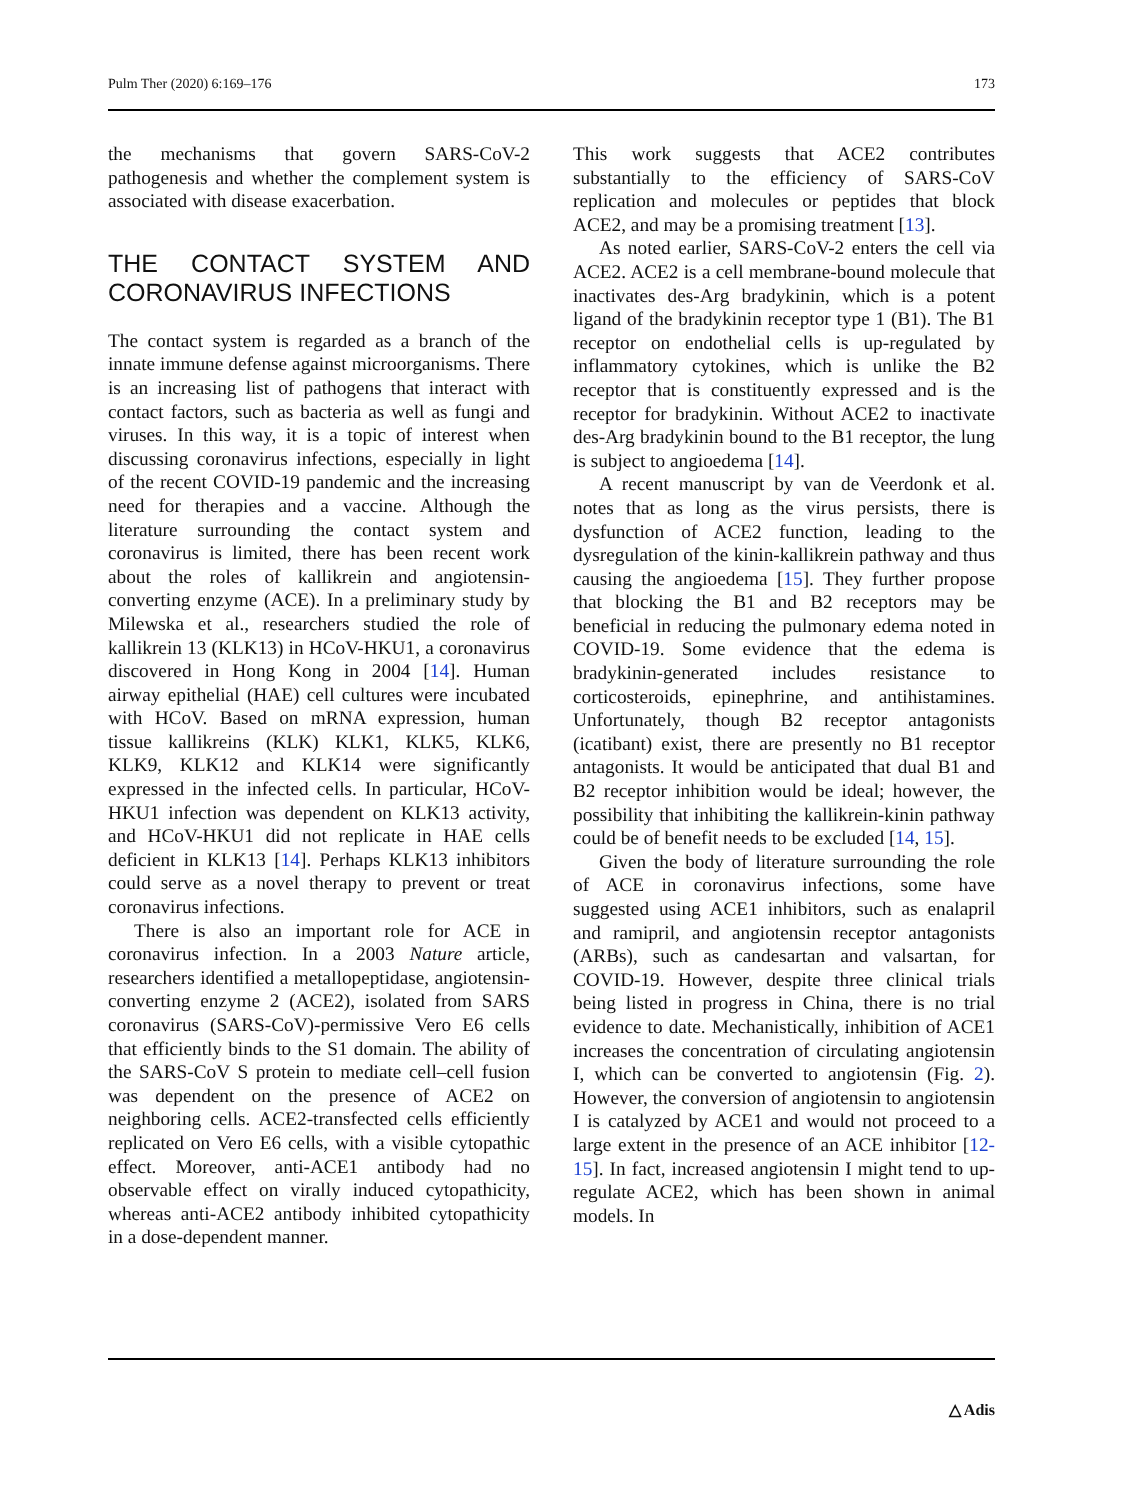Pulm Ther (2020) 6:169–176 173
the mechanisms that govern SARS-CoV-2 pathogenesis and whether the complement system is associated with disease exacerbation.
THE CONTACT SYSTEM AND CORONAVIRUS INFECTIONS
The contact system is regarded as a branch of the innate immune defense against microorganisms. There is an increasing list of pathogens that interact with contact factors, such as bacteria as well as fungi and viruses. In this way, it is a topic of interest when discussing coronavirus infections, especially in light of the recent COVID-19 pandemic and the increasing need for therapies and a vaccine. Although the literature surrounding the contact system and coronavirus is limited, there has been recent work about the roles of kallikrein and angiotensin-converting enzyme (ACE). In a preliminary study by Milewska et al., researchers studied the role of kallikrein 13 (KLK13) in HCoV-HKU1, a coronavirus discovered in Hong Kong in 2004 [14]. Human airway epithelial (HAE) cell cultures were incubated with HCoV. Based on mRNA expression, human tissue kallikreins (KLK) KLK1, KLK5, KLK6, KLK9, KLK12 and KLK14 were significantly expressed in the infected cells. In particular, HCoV-HKU1 infection was dependent on KLK13 activity, and HCoV-HKU1 did not replicate in HAE cells deficient in KLK13 [14]. Perhaps KLK13 inhibitors could serve as a novel therapy to prevent or treat coronavirus infections.
There is also an important role for ACE in coronavirus infection. In a 2003 Nature article, researchers identified a metallopeptidase, angiotensin-converting enzyme 2 (ACE2), isolated from SARS coronavirus (SARS-CoV)-permissive Vero E6 cells that efficiently binds to the S1 domain. The ability of the SARS-CoV S protein to mediate cell–cell fusion was dependent on the presence of ACE2 on neighboring cells. ACE2-transfected cells efficiently replicated on Vero E6 cells, with a visible cytopathic effect. Moreover, anti-ACE1 antibody had no observable effect on virally induced cytopathicity, whereas anti-ACE2 antibody inhibited cytopathicity in a dose-dependent manner.
This work suggests that ACE2 contributes substantially to the efficiency of SARS-CoV replication and molecules or peptides that block ACE2, and may be a promising treatment [13].
As noted earlier, SARS-CoV-2 enters the cell via ACE2. ACE2 is a cell membrane-bound molecule that inactivates des-Arg bradykinin, which is a potent ligand of the bradykinin receptor type 1 (B1). The B1 receptor on endothelial cells is up-regulated by inflammatory cytokines, which is unlike the B2 receptor that is constituently expressed and is the receptor for bradykinin. Without ACE2 to inactivate des-Arg bradykinin bound to the B1 receptor, the lung is subject to angioedema [14].
A recent manuscript by van de Veerdonk et al. notes that as long as the virus persists, there is dysfunction of ACE2 function, leading to the dysregulation of the kinin-kallikrein pathway and thus causing the angioedema [15]. They further propose that blocking the B1 and B2 receptors may be beneficial in reducing the pulmonary edema noted in COVID-19. Some evidence that the edema is bradykinin-generated includes resistance to corticosteroids, epinephrine, and antihistamines. Unfortunately, though B2 receptor antagonists (icatibant) exist, there are presently no B1 receptor antagonists. It would be anticipated that dual B1 and B2 receptor inhibition would be ideal; however, the possibility that inhibiting the kallikrein-kinin pathway could be of benefit needs to be excluded [14, 15].
Given the body of literature surrounding the role of ACE in coronavirus infections, some have suggested using ACE1 inhibitors, such as enalapril and ramipril, and angiotensin receptor antagonists (ARBs), such as candesartan and valsartan, for COVID-19. However, despite three clinical trials being listed in progress in China, there is no trial evidence to date. Mechanistically, inhibition of ACE1 increases the concentration of circulating angiotensin I, which can be converted to angiotensin (Fig. 2). However, the conversion of angiotensin to angiotensin I is catalyzed by ACE1 and would not proceed to a large extent in the presence of an ACE inhibitor [12-15]. In fact, increased angiotensin I might tend to up-regulate ACE2, which has been shown in animal models. In
△ Adis